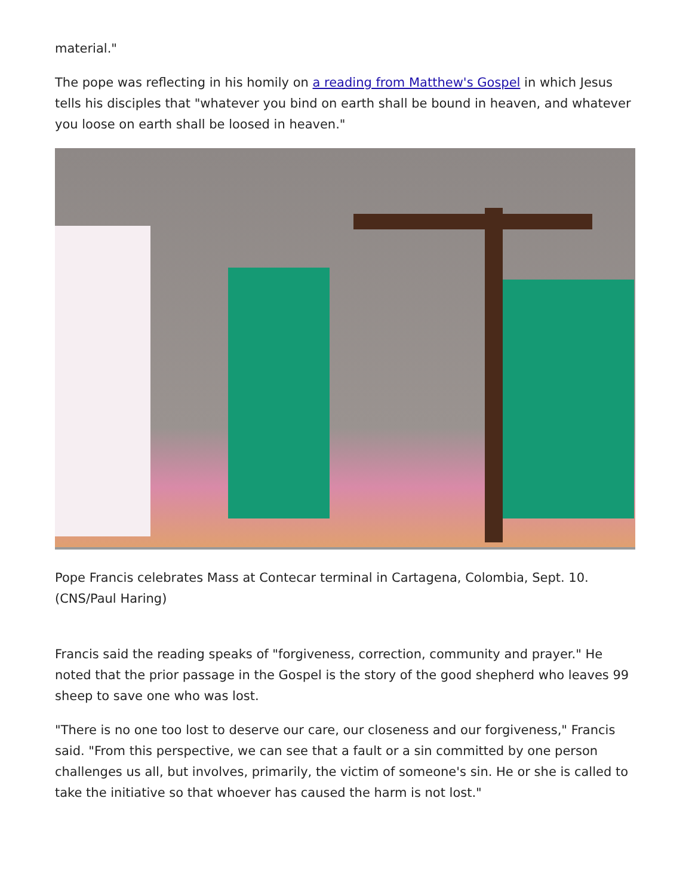material."
The pope was reflecting in his homily on a reading from Matthew's Gospel in which Jesus tells his disciples that "whatever you bind on earth shall be bound in heaven, and whatever you loose on earth shall be loosed in heaven."
Pope Francis celebrates Mass at Contecar terminal in Cartagena, Colombia, Sept. 10. (CNS/Paul Haring)
Francis said the reading speaks of "forgiveness, correction, community and prayer." He noted that the prior passage in the Gospel is the story of the good shepherd who leaves 99 sheep to save one who was lost.
"There is no one too lost to deserve our care, our closeness and our forgiveness," Francis said. "From this perspective, we can see that a fault or a sin committed by one person challenges us all, but involves, primarily, the victim of someone's sin. He or she is called to take the initiative so that whoever has caused the harm is not lost."